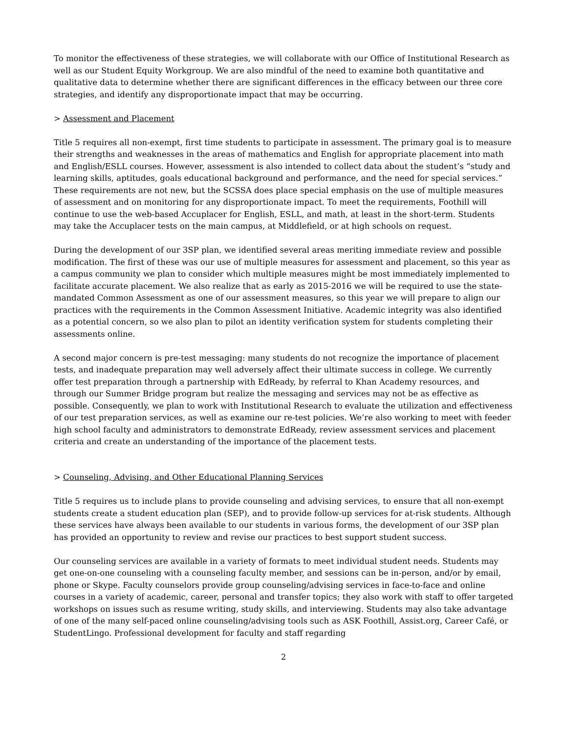To monitor the effectiveness of these strategies, we will collaborate with our Office of Institutional Research as well as our Student Equity Workgroup. We are also mindful of the need to examine both quantitative and qualitative data to determine whether there are significant differences in the efficacy between our three core strategies, and identify any disproportionate impact that may be occurring.
> Assessment and Placement
Title 5 requires all non-exempt, first time students to participate in assessment. The primary goal is to measure their strengths and weaknesses in the areas of mathematics and English for appropriate placement into math and English/ESLL courses. However, assessment is also intended to collect data about the student’s “study and learning skills, aptitudes, goals educational background and performance, and the need for special services.” These requirements are not new, but the SCSSA does place special emphasis on the use of multiple measures of assessment and on monitoring for any disproportionate impact. To meet the requirements, Foothill will continue to use the web-based Accuplacer for English, ESLL, and math, at least in the short-term. Students may take the Accuplacer tests on the main campus, at Middlefield, or at high schools on request.
During the development of our 3SP plan, we identified several areas meriting immediate review and possible modification. The first of these was our use of multiple measures for assessment and placement, so this year as a campus community we plan to consider which multiple measures might be most immediately implemented to facilitate accurate placement. We also realize that as early as 2015-2016 we will be required to use the state-mandated Common Assessment as one of our assessment measures, so this year we will prepare to align our practices with the requirements in the Common Assessment Initiative. Academic integrity was also identified as a potential concern, so we also plan to pilot an identity verification system for students completing their assessments online.
A second major concern is pre-test messaging: many students do not recognize the importance of placement tests, and inadequate preparation may well adversely affect their ultimate success in college. We currently offer test preparation through a partnership with EdReady, by referral to Khan Academy resources, and through our Summer Bridge program but realize the messaging and services may not be as effective as possible. Consequently, we plan to work with Institutional Research to evaluate the utilization and effectiveness of our test preparation services, as well as examine our re-test policies. We’re also working to meet with feeder high school faculty and administrators to demonstrate EdReady, review assessment services and placement criteria and create an understanding of the importance of the placement tests.
> Counseling, Advising, and Other Educational Planning Services
Title 5 requires us to include plans to provide counseling and advising services, to ensure that all non-exempt students create a student education plan (SEP), and to provide follow-up services for at-risk students. Although these services have always been available to our students in various forms, the development of our 3SP plan has provided an opportunity to review and revise our practices to best support student success.
Our counseling services are available in a variety of formats to meet individual student needs. Students may get one-on-one counseling with a counseling faculty member, and sessions can be in-person, and/or by email, phone or Skype. Faculty counselors provide group counseling/advising services in face-to-face and online courses in a variety of academic, career, personal and transfer topics; they also work with staff to offer targeted workshops on issues such as resume writing, study skills, and interviewing. Students may also take advantage of one of the many self-paced online counseling/advising tools such as ASK Foothill, Assist.org, Career Café, or StudentLingo. Professional development for faculty and staff regarding
2